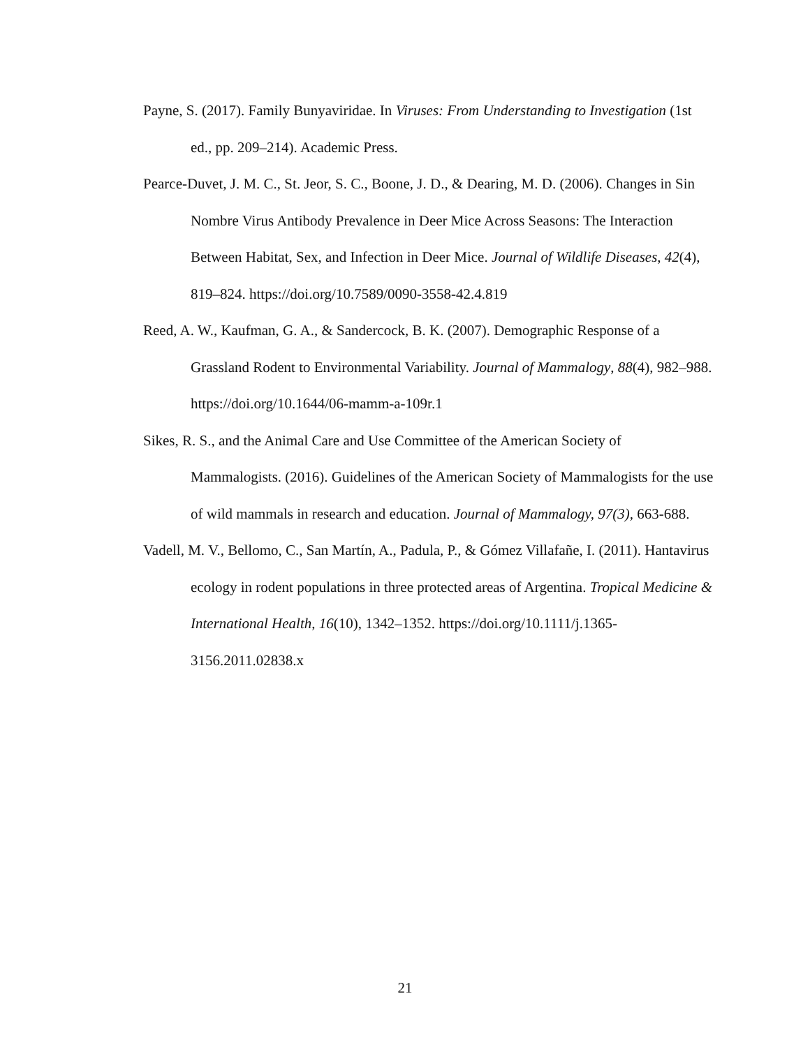Payne, S. (2017). Family Bunyaviridae. In Viruses: From Understanding to Investigation (1st ed., pp. 209–214). Academic Press.
Pearce-Duvet, J. M. C., St. Jeor, S. C., Boone, J. D., & Dearing, M. D. (2006). Changes in Sin Nombre Virus Antibody Prevalence in Deer Mice Across Seasons: The Interaction Between Habitat, Sex, and Infection in Deer Mice. Journal of Wildlife Diseases, 42(4), 819–824. https://doi.org/10.7589/0090-3558-42.4.819
Reed, A. W., Kaufman, G. A., & Sandercock, B. K. (2007). Demographic Response of a Grassland Rodent to Environmental Variability. Journal of Mammalogy, 88(4), 982–988. https://doi.org/10.1644/06-mamm-a-109r.1
Sikes, R. S., and the Animal Care and Use Committee of the American Society of Mammalogists. (2016). Guidelines of the American Society of Mammalogists for the use of wild mammals in research and education. Journal of Mammalogy, 97(3), 663-688.
Vadell, M. V., Bellomo, C., San Martín, A., Padula, P., & Gómez Villafañe, I. (2011). Hantavirus ecology in rodent populations in three protected areas of Argentina. Tropical Medicine & International Health, 16(10), 1342–1352. https://doi.org/10.1111/j.1365-3156.2011.02838.x
21